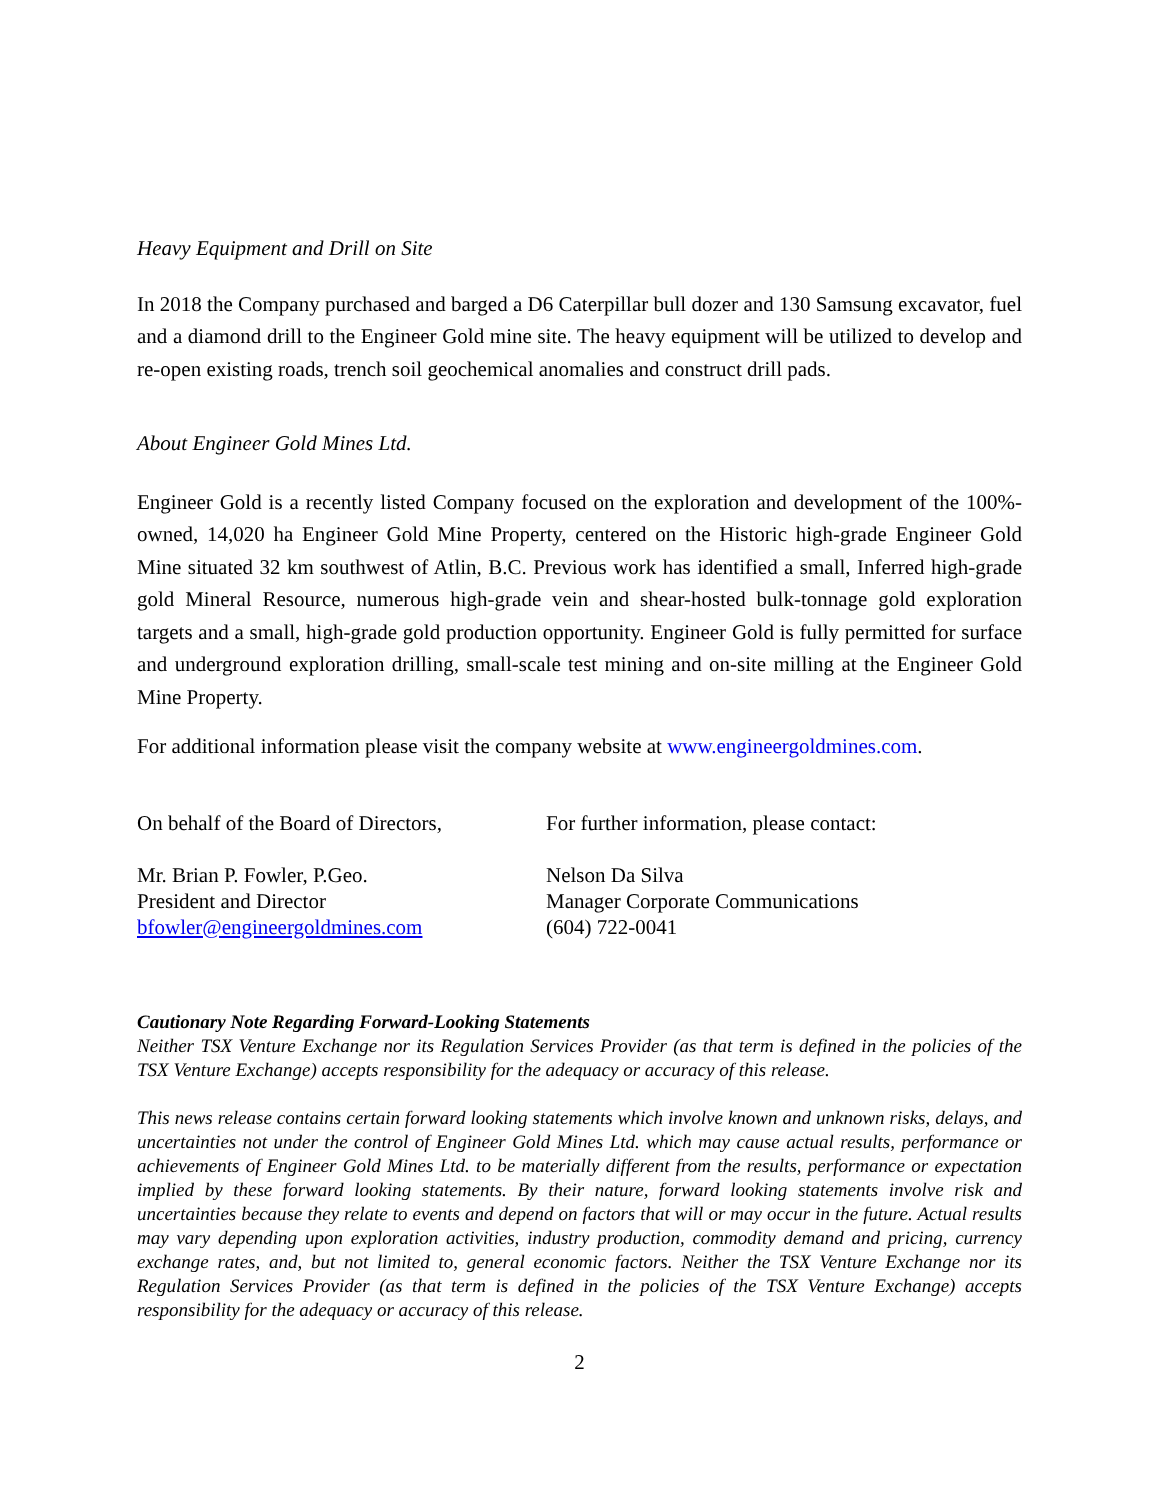Heavy Equipment and Drill on Site
In 2018 the Company purchased and barged a D6 Caterpillar bull dozer and 130 Samsung excavator, fuel and a diamond drill to the Engineer Gold mine site. The heavy equipment will be utilized to develop and re-open existing roads, trench soil geochemical anomalies and construct drill pads.
About Engineer Gold Mines Ltd.
Engineer Gold is a recently listed Company focused on the exploration and development of the 100%-owned, 14,020 ha Engineer Gold Mine Property, centered on the Historic high-grade Engineer Gold Mine situated 32 km southwest of Atlin, B.C. Previous work has identified a small, Inferred high-grade gold Mineral Resource, numerous high-grade vein and shear-hosted bulk-tonnage gold exploration targets and a small, high-grade gold production opportunity. Engineer Gold is fully permitted for surface and underground exploration drilling, small-scale test mining and on-site milling at the Engineer Gold Mine Property.
For additional information please visit the company website at www.engineergoldmines.com.
On behalf of the Board of Directors,
Mr. Brian P. Fowler, P.Geo.
President and Director
bfowler@engineergoldmines.com
For further information, please contact:
Nelson Da Silva
Manager Corporate Communications
(604) 722-0041
Cautionary Note Regarding Forward-Looking Statements
Neither TSX Venture Exchange nor its Regulation Services Provider (as that term is defined in the policies of the TSX Venture Exchange) accepts responsibility for the adequacy or accuracy of this release.
This news release contains certain forward looking statements which involve known and unknown risks, delays, and uncertainties not under the control of Engineer Gold Mines Ltd. which may cause actual results, performance or achievements of Engineer Gold Mines Ltd. to be materially different from the results, performance or expectation implied by these forward looking statements. By their nature, forward looking statements involve risk and uncertainties because they relate to events and depend on factors that will or may occur in the future. Actual results may vary depending upon exploration activities, industry production, commodity demand and pricing, currency exchange rates, and, but not limited to, general economic factors. Neither the TSX Venture Exchange nor its Regulation Services Provider (as that term is defined in the policies of the TSX Venture Exchange) accepts responsibility for the adequacy or accuracy of this release.
2